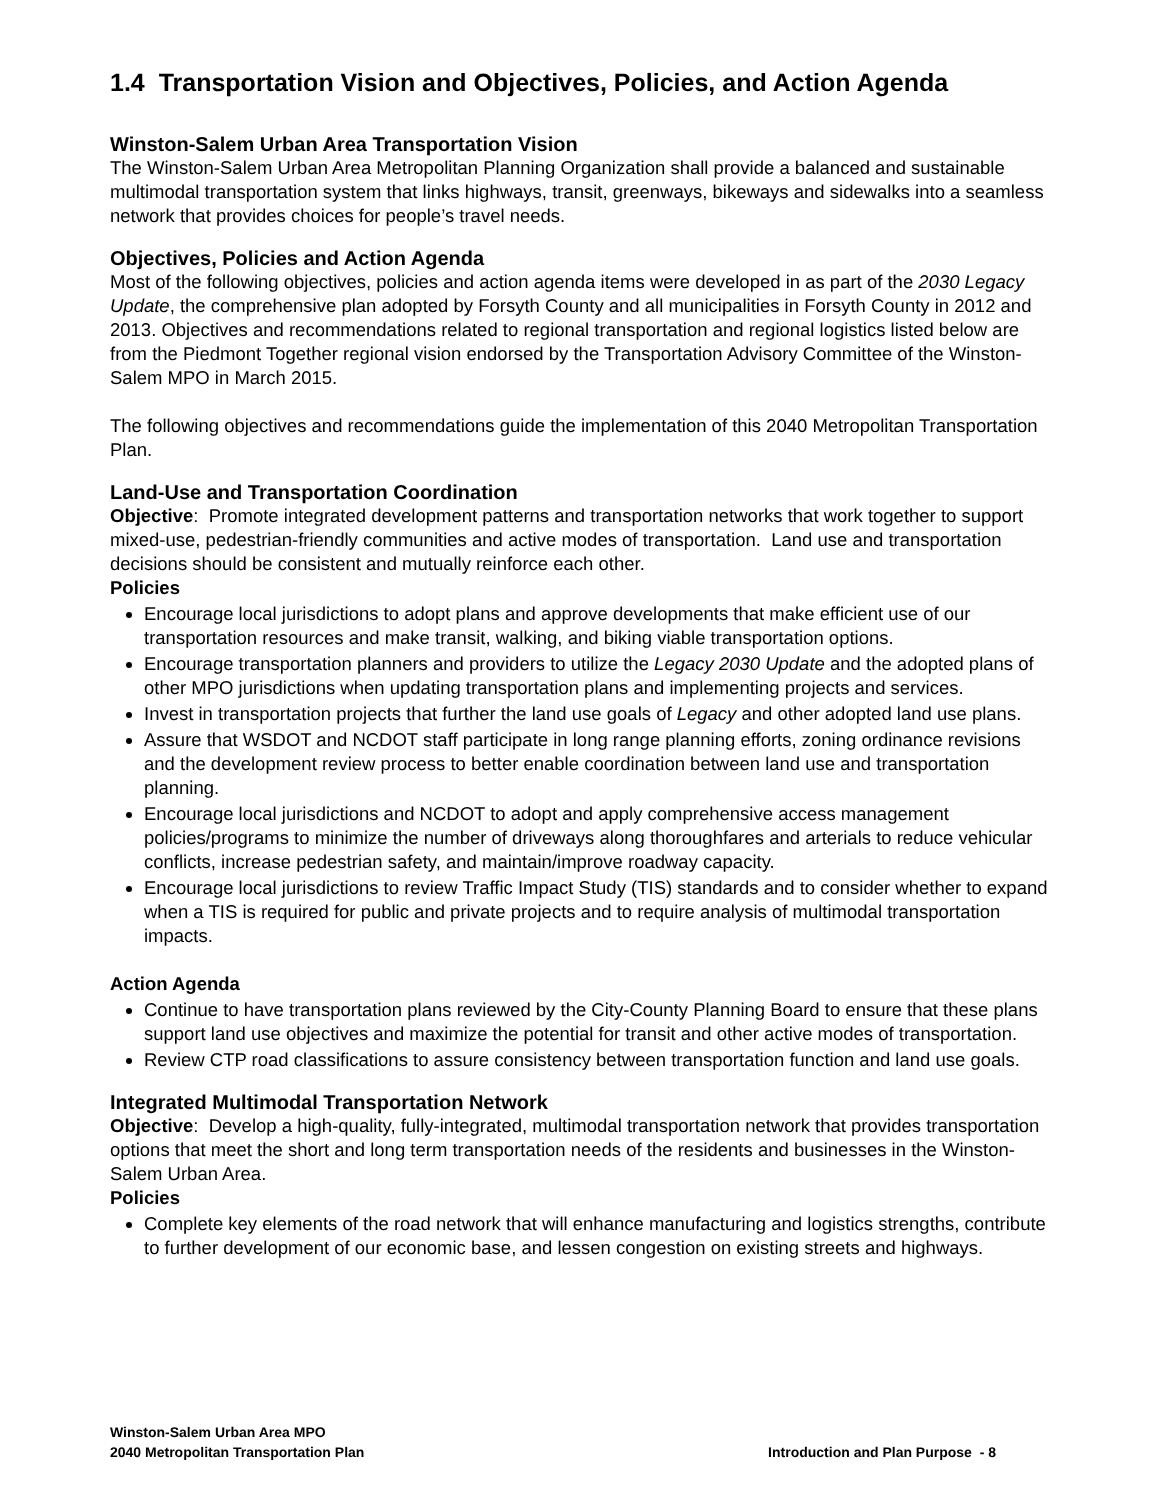1.4 Transportation Vision and Objectives, Policies, and Action Agenda
Winston-Salem Urban Area Transportation Vision
The Winston-Salem Urban Area Metropolitan Planning Organization shall provide a balanced and sustainable multimodal transportation system that links highways, transit, greenways, bikeways and sidewalks into a seamless network that provides choices for people’s travel needs.
Objectives, Policies and Action Agenda
Most of the following objectives, policies and action agenda items were developed in as part of the 2030 Legacy Update, the comprehensive plan adopted by Forsyth County and all municipalities in Forsyth County in 2012 and 2013. Objectives and recommendations related to regional transportation and regional logistics listed below are from the Piedmont Together regional vision endorsed by the Transportation Advisory Committee of the Winston-Salem MPO in March 2015.
The following objectives and recommendations guide the implementation of this 2040 Metropolitan Transportation Plan.
Land-Use and Transportation Coordination
Objective: Promote integrated development patterns and transportation networks that work together to support mixed-use, pedestrian-friendly communities and active modes of transportation. Land use and transportation decisions should be consistent and mutually reinforce each other.
Policies
Encourage local jurisdictions to adopt plans and approve developments that make efficient use of our transportation resources and make transit, walking, and biking viable transportation options.
Encourage transportation planners and providers to utilize the Legacy 2030 Update and the adopted plans of other MPO jurisdictions when updating transportation plans and implementing projects and services.
Invest in transportation projects that further the land use goals of Legacy and other adopted land use plans.
Assure that WSDOT and NCDOT staff participate in long range planning efforts, zoning ordinance revisions and the development review process to better enable coordination between land use and transportation planning.
Encourage local jurisdictions and NCDOT to adopt and apply comprehensive access management policies/programs to minimize the number of driveways along thoroughfares and arterials to reduce vehicular conflicts, increase pedestrian safety, and maintain/improve roadway capacity.
Encourage local jurisdictions to review Traffic Impact Study (TIS) standards and to consider whether to expand when a TIS is required for public and private projects and to require analysis of multimodal transportation impacts.
Action Agenda
Continue to have transportation plans reviewed by the City-County Planning Board to ensure that these plans support land use objectives and maximize the potential for transit and other active modes of transportation.
Review CTP road classifications to assure consistency between transportation function and land use goals.
Integrated Multimodal Transportation Network
Objective: Develop a high-quality, fully-integrated, multimodal transportation network that provides transportation options that meet the short and long term transportation needs of the residents and businesses in the Winston-Salem Urban Area.
Policies
Complete key elements of the road network that will enhance manufacturing and logistics strengths, contribute to further development of our economic base, and lessen congestion on existing streets and highways.
Winston-Salem Urban Area MPO
2040 Metropolitan Transportation Plan Introduction and Plan Purpose - 8